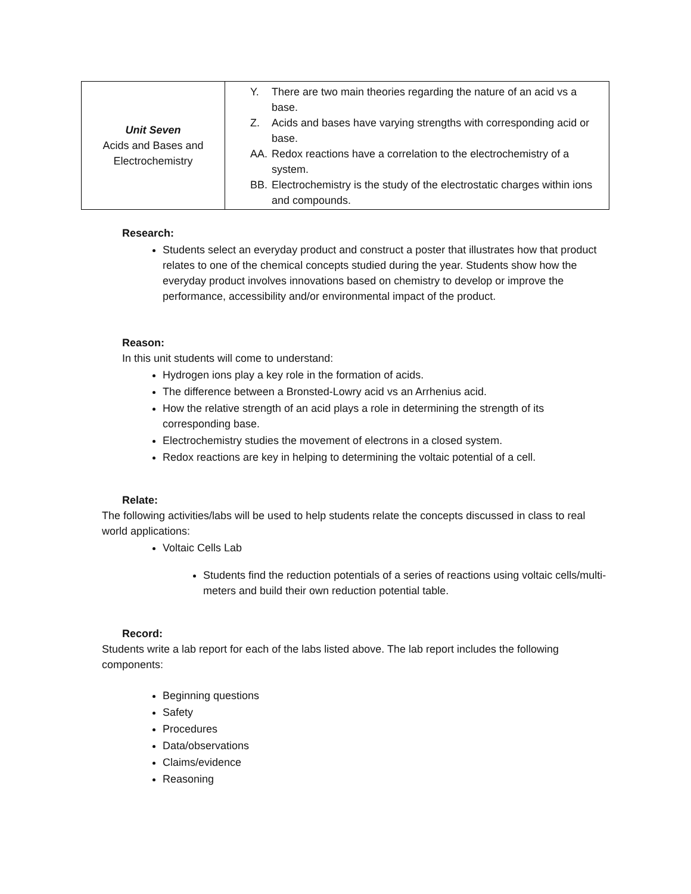| Unit Seven Acids and Bases and Electrochemistry | Y. There are two main theories regarding the nature of an acid vs a base. Z. Acids and bases have varying strengths with corresponding acid or base. AA. Redox reactions have a correlation to the electrochemistry of a system. BB. Electrochemistry is the study of the electrostatic charges within ions and compounds. |
Research:
Students select an everyday product and construct a poster that illustrates how that product relates to one of the chemical concepts studied during the year. Students show how the everyday product involves innovations based on chemistry to develop or improve the performance, accessibility and/or environmental impact of the product.
Reason:
In this unit students will come to understand:
Hydrogen ions play a key role in the formation of acids.
The difference between a Bronsted-Lowry acid vs an Arrhenius acid.
How the relative strength of an acid plays a role in determining the strength of its corresponding base.
Electrochemistry studies the movement of electrons in a closed system.
Redox reactions are key in helping to determining the voltaic potential of a cell.
Relate:
The following activities/labs will be used to help students relate the concepts discussed in class to real world applications:
Voltaic Cells Lab
Students find the reduction potentials of a series of reactions using voltaic cells/multi-meters and build their own reduction potential table.
Record:
Students write a lab report for each of the labs listed above. The lab report includes the following components:
Beginning questions
Safety
Procedures
Data/observations
Claims/evidence
Reasoning